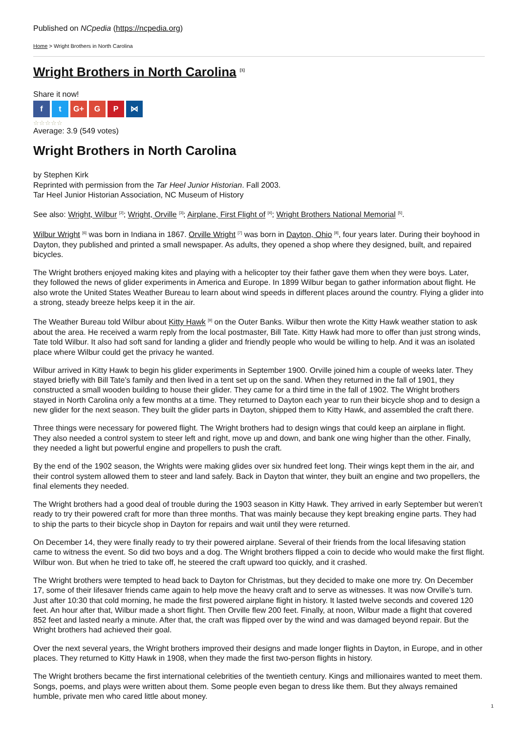Published on NCpedia (https://ncpedia.org)
Home > Wright Brothers in North Carolina
Wright Brothers in North Carolina <sup>[1]</sup>
Share it now!
f t G+ G P ⋈
☆☆☆☆☆
Average: 3.9 (549 votes)
Wright Brothers in North Carolina
by Stephen Kirk
Reprinted with permission from the Tar Heel Junior Historian. Fall 2003.
Tar Heel Junior Historian Association, NC Museum of History
See also: Wright, Wilbur <sup>[2]</sup>; Wright, Orville <sup>[3]</sup>; Airplane, First Flight of <sup>[4]</sup>; Wright Brothers National Memorial <sup>[5]</sup>.
Wilbur Wright <sup>[6]</sup> was born in Indiana in 1867. Orville Wright <sup>[7]</sup> was born in Dayton, Ohio <sup>[8]</sup>, four years later. During their boyhood in Dayton, they published and printed a small newspaper. As adults, they opened a shop where they designed, built, and repaired bicycles.
The Wright brothers enjoyed making kites and playing with a helicopter toy their father gave them when they were boys. Later, they followed the news of glider experiments in America and Europe. In 1899 Wilbur began to gather information about flight. He also wrote the United States Weather Bureau to learn about wind speeds in different places around the country. Flying a glider into a strong, steady breeze helps keep it in the air.
The Weather Bureau told Wilbur about Kitty Hawk <sup>[9]</sup> on the Outer Banks. Wilbur then wrote the Kitty Hawk weather station to ask about the area. He received a warm reply from the local postmaster, Bill Tate. Kitty Hawk had more to offer than just strong winds, Tate told Wilbur. It also had soft sand for landing a glider and friendly people who would be willing to help. And it was an isolated place where Wilbur could get the privacy he wanted.
Wilbur arrived in Kitty Hawk to begin his glider experiments in September 1900. Orville joined him a couple of weeks later. They stayed briefly with Bill Tate’s family and then lived in a tent set up on the sand. When they returned in the fall of 1901, they constructed a small wooden building to house their glider. They came for a third time in the fall of 1902. The Wright brothers stayed in North Carolina only a few months at a time. They returned to Dayton each year to run their bicycle shop and to design a new glider for the next season. They built the glider parts in Dayton, shipped them to Kitty Hawk, and assembled the craft there.
Three things were necessary for powered flight. The Wright brothers had to design wings that could keep an airplane in flight. They also needed a control system to steer left and right, move up and down, and bank one wing higher than the other. Finally, they needed a light but powerful engine and propellers to push the craft.
By the end of the 1902 season, the Wrights were making glides over six hundred feet long. Their wings kept them in the air, and their control system allowed them to steer and land safely. Back in Dayton that winter, they built an engine and two propellers, the final elements they needed.
The Wright brothers had a good deal of trouble during the 1903 season in Kitty Hawk. They arrived in early September but weren’t ready to try their powered craft for more than three months. That was mainly because they kept breaking engine parts. They had to ship the parts to their bicycle shop in Dayton for repairs and wait until they were returned.
On December 14, they were finally ready to try their powered airplane. Several of their friends from the local lifesaving station came to witness the event. So did two boys and a dog. The Wright brothers flipped a coin to decide who would make the first flight. Wilbur won. But when he tried to take off, he steered the craft upward too quickly, and it crashed.
The Wright brothers were tempted to head back to Dayton for Christmas, but they decided to make one more try. On December 17, some of their lifesaver friends came again to help move the heavy craft and to serve as witnesses. It was now Orville’s turn. Just after 10:30 that cold morning, he made the first powered airplane flight in history. It lasted twelve seconds and covered 120 feet. An hour after that, Wilbur made a short flight. Then Orville flew 200 feet. Finally, at noon, Wilbur made a flight that covered 852 feet and lasted nearly a minute. After that, the craft was flipped over by the wind and was damaged beyond repair. But the Wright brothers had achieved their goal.
Over the next several years, the Wright brothers improved their designs and made longer flights in Dayton, in Europe, and in other places. They returned to Kitty Hawk in 1908, when they made the first two-person flights in history.
The Wright brothers became the first international celebrities of the twentieth century. Kings and millionaires wanted to meet them. Songs, poems, and plays were written about them. Some people even began to dress like them. But they always remained humble, private men who cared little about money.
1